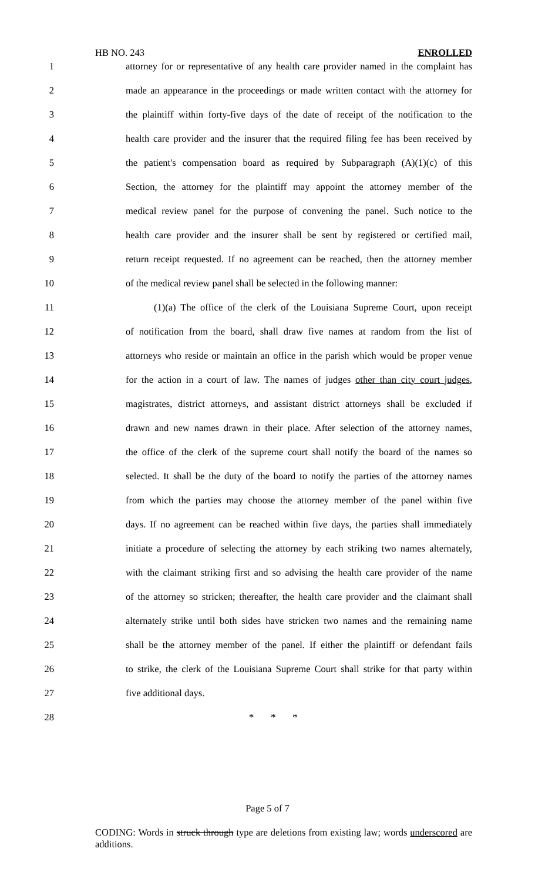HB NO. 243 ENROLLED
1 attorney for or representative of any health care provider named in the complaint has
2 made an appearance in the proceedings or made written contact with the attorney for
3 the plaintiff within forty-five days of the date of receipt of the notification to the
4 health care provider and the insurer that the required filing fee has been received by
5 the patient's compensation board as required by Subparagraph (A)(1)(c) of this
6 Section, the attorney for the plaintiff may appoint the attorney member of the
7 medical review panel for the purpose of convening the panel. Such notice to the
8 health care provider and the insurer shall be sent by registered or certified mail,
9 return receipt requested. If no agreement can be reached, then the attorney member
10 of the medical review panel shall be selected in the following manner:
11 (1)(a) The office of the clerk of the Louisiana Supreme Court, upon receipt
12 of notification from the board, shall draw five names at random from the list of
13 attorneys who reside or maintain an office in the parish which would be proper venue
14 for the action in a court of law. The names of judges other than city court judges,
15 magistrates, district attorneys, and assistant district attorneys shall be excluded if
16 drawn and new names drawn in their place. After selection of the attorney names,
17 the office of the clerk of the supreme court shall notify the board of the names so
18 selected. It shall be the duty of the board to notify the parties of the attorney names
19 from which the parties may choose the attorney member of the panel within five
20 days. If no agreement can be reached within five days, the parties shall immediately
21 initiate a procedure of selecting the attorney by each striking two names alternately,
22 with the claimant striking first and so advising the health care provider of the name
23 of the attorney so stricken; thereafter, the health care provider and the claimant shall
24 alternately strike until both sides have stricken two names and the remaining name
25 shall be the attorney member of the panel. If either the plaintiff or defendant fails
26 to strike, the clerk of the Louisiana Supreme Court shall strike for that party within
27 five additional days.
28 * * *
Page 5 of 7
CODING: Words in struck through type are deletions from existing law; words underscored are additions.